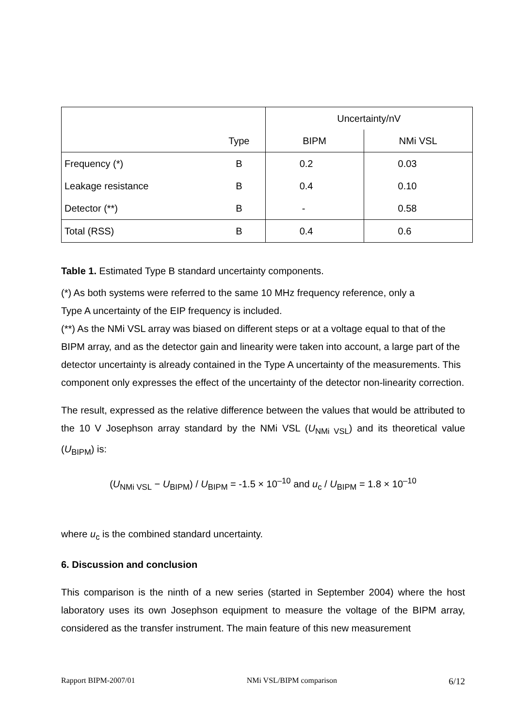| | | Uncertainty/nV | |
| | Type | BIPM | NMi VSL |
| Frequency (*) | B | 0.2 | 0.03 |
| Leakage resistance | B | 0.4 | 0.10 |
| Detector (**) | B | - | 0.58 |
| Total (RSS) | B | 0.4 | 0.6 |
Table 1. Estimated Type B standard uncertainty components.
(*) As both systems were referred to the same 10 MHz frequency reference, only a
Type A uncertainty of the EIP frequency is included.
(**) As the NMi VSL array was biased on different steps or at a voltage equal to that of the BIPM array, and as the detector gain and linearity were taken into account, a large part of the detector uncertainty is already contained in the Type A uncertainty of the measurements. This component only expresses the effect of the uncertainty of the detector non-linearity correction.
The result, expressed as the relative difference between the values that would be attributed to the 10 V Josephson array standard by the NMi VSL (U<sub>NMi VSL</sub>) and its theoretical value (U<sub>BIPM</sub>) is:
(U<sub>NMi VSL</sub> − U<sub>BIPM</sub>) / U<sub>BIPM</sub> = -1.5 × 10<sup>–10</sup> and u<sub>c</sub> / U<sub>BIPM</sub> = 1.8 × 10<sup>–10</sup>
where u<sub>c</sub> is the combined standard uncertainty.
6. Discussion and conclusion
This comparison is the ninth of a new series (started in September 2004) where the host laboratory uses its own Josephson equipment to measure the voltage of the BIPM array, considered as the transfer instrument. The main feature of this new measurement
Rapport BIPM-2007/01 NMi VSL/BIPM comparison 6/12